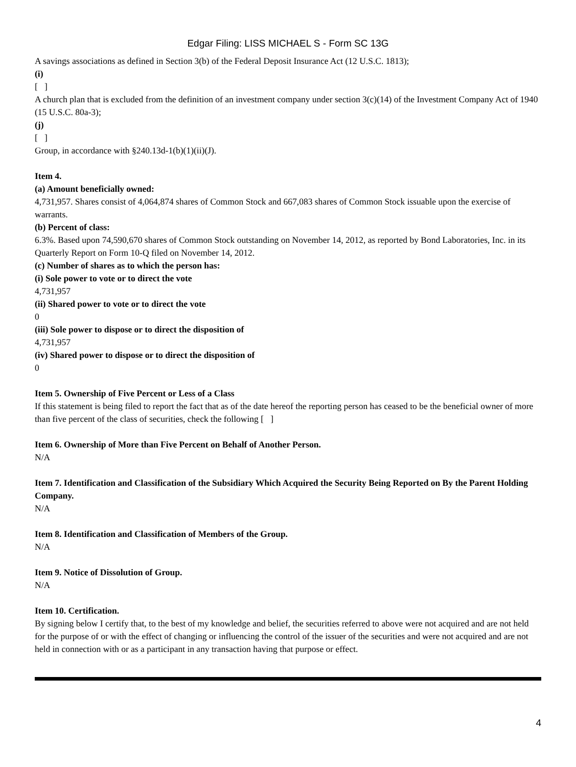Edgar Filing: LISS MICHAEL S - Form SC 13G
A savings associations as defined in Section 3(b) of the Federal Deposit Insurance Act (12 U.S.C. 1813);
(i)
[ ]
A church plan that is excluded from the definition of an investment company under section 3(c)(14) of the Investment Company Act of 1940 (15 U.S.C. 80a-3);
(j)
[ ]
Group, in accordance with §240.13d-1(b)(1)(ii)(J).
Item 4.
(a) Amount beneficially owned:
4,731,957. Shares consist of 4,064,874 shares of Common Stock and 667,083 shares of Common Stock issuable upon the exercise of warrants.
(b) Percent of class:
6.3%. Based upon 74,590,670 shares of Common Stock outstanding on November 14, 2012, as reported by Bond Laboratories, Inc. in its Quarterly Report on Form 10-Q filed on November 14, 2012.
(c) Number of shares as to which the person has:
(i) Sole power to vote or to direct the vote
4,731,957
(ii) Shared power to vote or to direct the vote
0
(iii) Sole power to dispose or to direct the disposition of
4,731,957
(iv) Shared power to dispose or to direct the disposition of
0
Item 5. Ownership of Five Percent or Less of a Class
If this statement is being filed to report the fact that as of the date hereof the reporting person has ceased to be the beneficial owner of more than five percent of the class of securities, check the following [ ]
Item 6. Ownership of More than Five Percent on Behalf of Another Person.
N/A
Item 7. Identification and Classification of the Subsidiary Which Acquired the Security Being Reported on By the Parent Holding Company.
N/A
Item 8. Identification and Classification of Members of the Group.
N/A
Item 9. Notice of Dissolution of Group.
N/A
Item 10. Certification.
By signing below I certify that, to the best of my knowledge and belief, the securities referred to above were not acquired and are not held for the purpose of or with the effect of changing or influencing the control of the issuer of the securities and were not acquired and are not held in connection with or as a participant in any transaction having that purpose or effect.
4